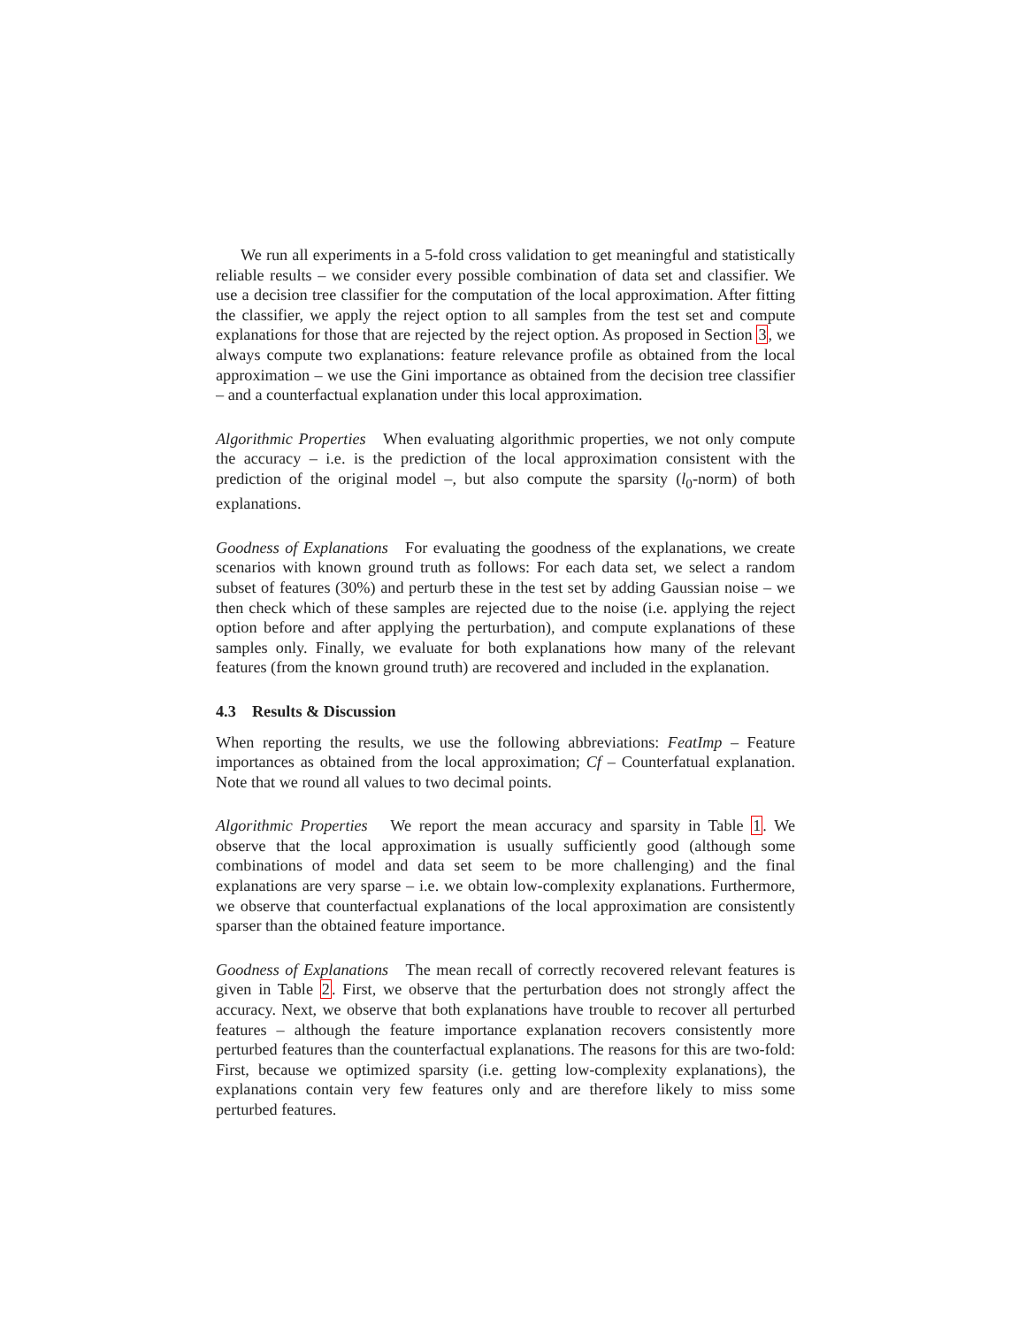We run all experiments in a 5-fold cross validation to get meaningful and statistically reliable results – we consider every possible combination of data set and classifier. We use a decision tree classifier for the computation of the local approximation. After fitting the classifier, we apply the reject option to all samples from the test set and compute explanations for those that are rejected by the reject option. As proposed in Section 3, we always compute two explanations: feature relevance profile as obtained from the local approximation – we use the Gini importance as obtained from the decision tree classifier – and a counterfactual explanation under this local approximation.
Algorithmic Properties When evaluating algorithmic properties, we not only compute the accuracy – i.e. is the prediction of the local approximation consistent with the prediction of the original model –, but also compute the sparsity (l<sub>0</sub>-norm) of both explanations.
Goodness of Explanations For evaluating the goodness of the explanations, we create scenarios with known ground truth as follows: For each data set, we select a random subset of features (30%) and perturb these in the test set by adding Gaussian noise – we then check which of these samples are rejected due to the noise (i.e. applying the reject option before and after applying the perturbation), and compute explanations of these samples only. Finally, we evaluate for both explanations how many of the relevant features (from the known ground truth) are recovered and included in the explanation.
4.3 Results & Discussion
When reporting the results, we use the following abbreviations: FeatImp – Feature importances as obtained from the local approximation; Cf – Counterfatual explanation. Note that we round all values to two decimal points.
Algorithmic Properties We report the mean accuracy and sparsity in Table 1. We observe that the local approximation is usually sufficiently good (although some combinations of model and data set seem to be more challenging) and the final explanations are very sparse – i.e. we obtain low-complexity explanations. Furthermore, we observe that counterfactual explanations of the local approximation are consistently sparser than the obtained feature importance.
Goodness of Explanations The mean recall of correctly recovered relevant features is given in Table 2. First, we observe that the perturbation does not strongly affect the accuracy. Next, we observe that both explanations have trouble to recover all perturbed features – although the feature importance explanation recovers consistently more perturbed features than the counterfactual explanations. The reasons for this are two-fold: First, because we optimized sparsity (i.e. getting low-complexity explanations), the explanations contain very few features only and are therefore likely to miss some perturbed features.